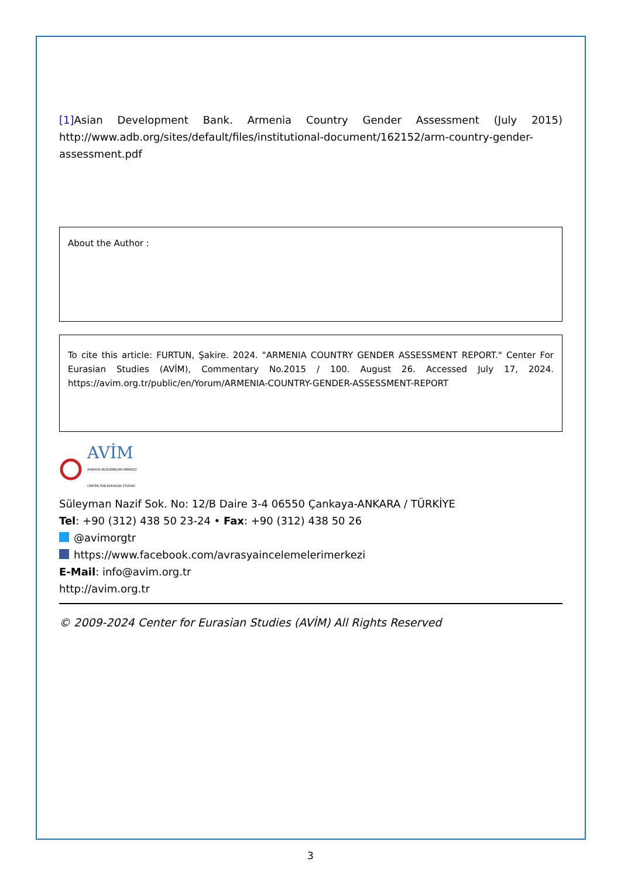[1] Asian Development Bank. Armenia Country Gender Assessment (July 2015) http://www.adb.org/sites/default/files/institutional-document/162152/arm-country-gender-assessment.pdf
About the Author :
To cite this article: FURTUN, Şakire. 2024. "ARMENIA COUNTRY GENDER ASSESSMENT REPORT." Center For Eurasian Studies (AVİM), Commentary No.2015 / 100. August 26. Accessed July 17, 2024. https://avim.org.tr/public/en/Yorum/ARMENIA-COUNTRY-GENDER-ASSESSMENT-REPORT
AVİM
AVRASYA İNCELEMELERİ MERKEZİ
CENTER FOR EURASIAN STUDIES
Süleyman Nazif Sok. No: 12/B Daire 3-4 06550 Çankaya-ANKARA / TÜRKİYE
Tel: +90 (312) 438 50 23-24 • Fax: +90 (312) 438 50 26
@avimorgtr
https://www.facebook.com/avrasyaincelemelerimerkezi
E-Mail: info@avim.org.tr
http://avim.org.tr
© 2009-2024 Center for Eurasian Studies (AVİM) All Rights Reserved
3